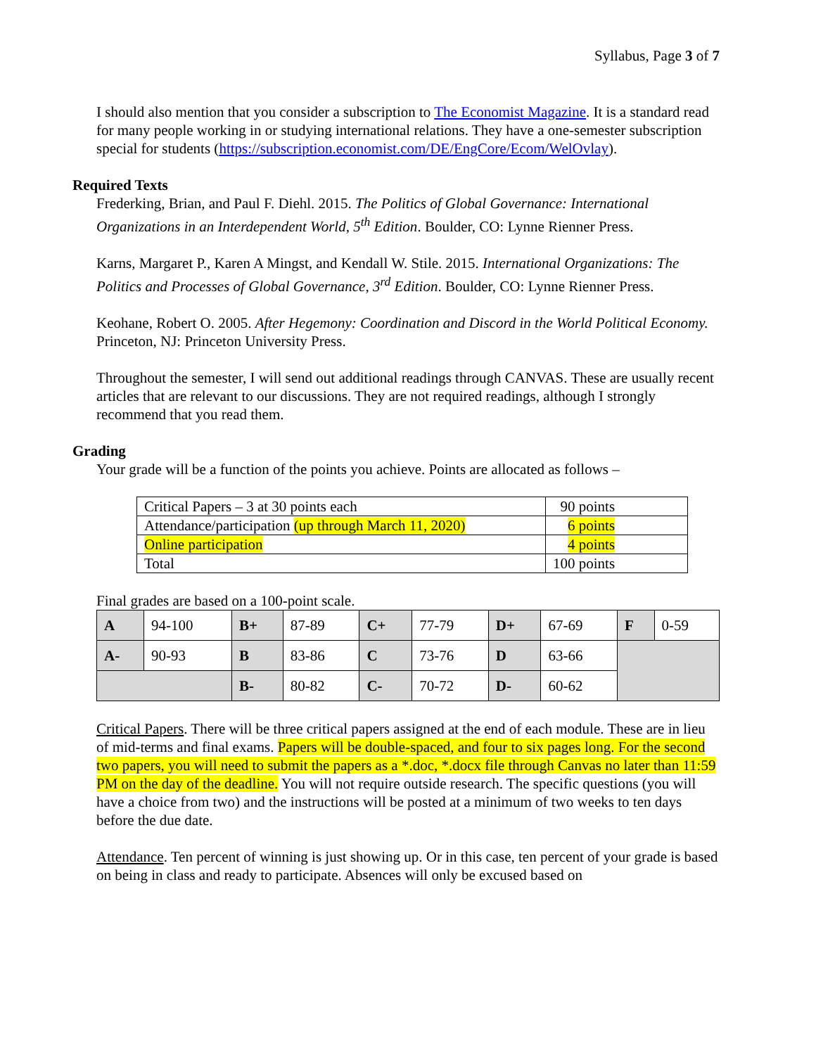Syllabus, Page 3 of 7
I should also mention that you consider a subscription to The Economist Magazine. It is a standard read for many people working in or studying international relations. They have a one-semester subscription special for students (https://subscription.economist.com/DE/EngCore/Ecom/WelOvlay).
Required Texts
Frederking, Brian, and Paul F. Diehl. 2015. The Politics of Global Governance: International Organizations in an Interdependent World, 5<sup>th</sup> Edition. Boulder, CO: Lynne Rienner Press.
Karns, Margaret P., Karen A Mingst, and Kendall W. Stile. 2015. International Organizations: The Politics and Processes of Global Governance, 3<sup>rd</sup> Edition. Boulder, CO: Lynne Rienner Press.
Keohane, Robert O. 2005. After Hegemony: Coordination and Discord in the World Political Economy. Princeton, NJ: Princeton University Press.
Throughout the semester, I will send out additional readings through CANVAS. These are usually recent articles that are relevant to our discussions. They are not required readings, although I strongly recommend that you read them.
Grading
Your grade will be a function of the points you achieve. Points are allocated as follows –
| Critical Papers – 3 at 30 points each | 90 points |
| Attendance/participation (up through March 11, 2020) | 6 points |
| Online participation | 4 points |
| Total | 100 points |
Final grades are based on a 100-point scale.
| A | 94-100 | B+ | 87-89 | C+ | 77-79 | D+ | 67-69 | F | 0-59 |
| A- | 90-93 | B | 83-86 | C | 73-76 | D | 63-66 | | |
| | | B- | 80-82 | C- | 70-72 | D- | 60-62 | | |
Critical Papers. There will be three critical papers assigned at the end of each module. These are in lieu of mid-terms and final exams. Papers will be double-spaced, and four to six pages long. For the second two papers, you will need to submit the papers as a *.doc, *.docx file through Canvas no later than 11:59 PM on the day of the deadline. You will not require outside research. The specific questions (you will have a choice from two) and the instructions will be posted at a minimum of two weeks to ten days before the due date.
Attendance. Ten percent of winning is just showing up. Or in this case, ten percent of your grade is based on being in class and ready to participate. Absences will only be excused based on